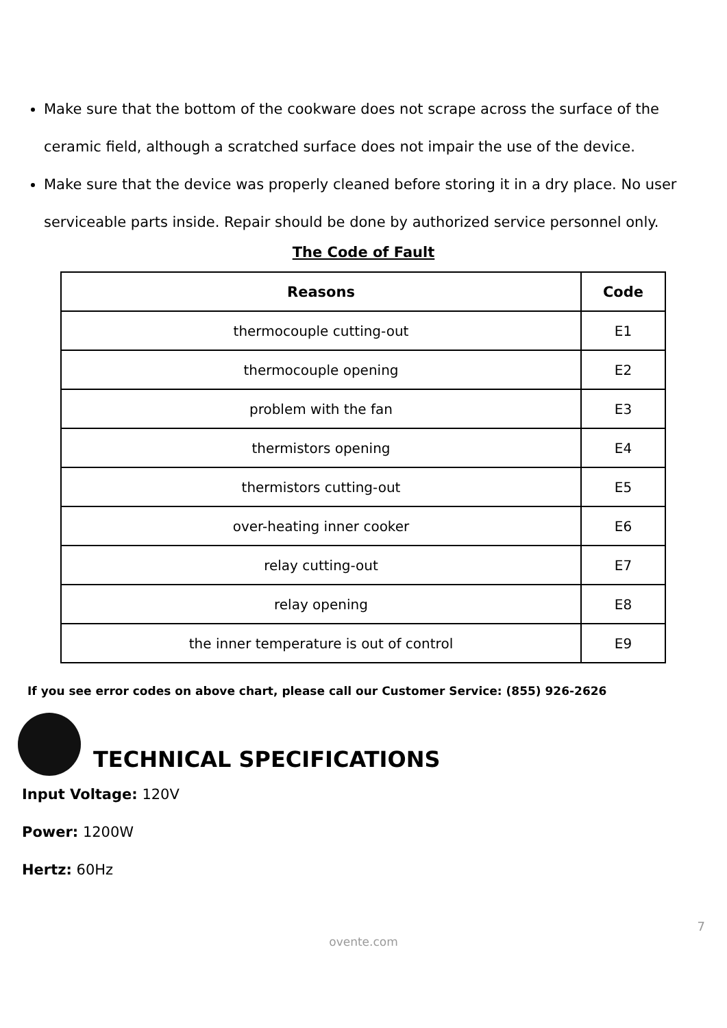Make sure that the bottom of the cookware does not scrape across the surface of the ceramic field, although a scratched surface does not impair the use of the device.
Make sure that the device was properly cleaned before storing it in a dry place. No user serviceable parts inside. Repair should be done by authorized service personnel only.
The Code of Fault
| Reasons | Code |
| --- | --- |
| thermocouple cutting-out | E1 |
| thermocouple opening | E2 |
| problem with the fan | E3 |
| thermistors opening | E4 |
| thermistors cutting-out | E5 |
| over-heating inner cooker | E6 |
| relay cutting-out | E7 |
| relay opening | E8 |
| the inner temperature is out of control | E9 |
If you see error codes on above chart, please call our Customer Service: (855) 926-2626
TECHNICAL SPECIFICATIONS
Input Voltage: 120V
Power: 1200W
Hertz: 60Hz
7
ovente.com